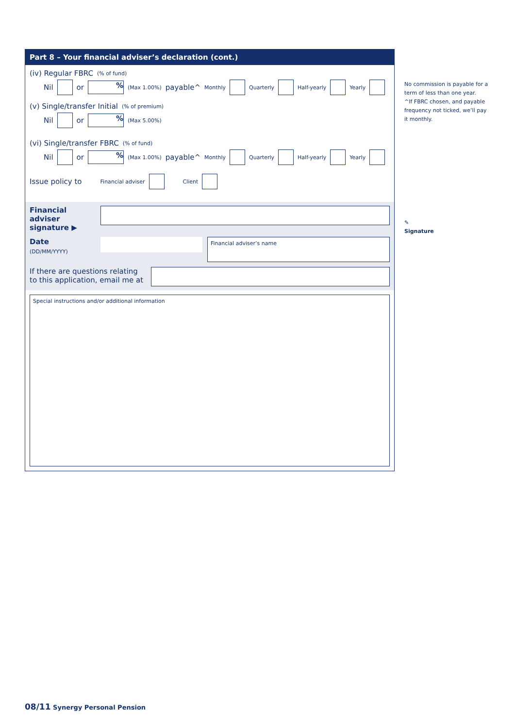Part 8 – Your financial adviser’s declaration (cont.)
(iv) Regular FBRC (% of fund)
Nil or % (Max 1.00%) payable^ Monthly Quarterly Half-yearly Yearly
(v) Single/transfer Initial (% of premium)
Nil or % (Max 5.00%)
(vi) Single/transfer FBRC (% of fund)
Nil or % (Max 1.00%) payable^ Monthly Quarterly Half-yearly Yearly
Issue policy to Financial adviser Client
Financial adviser signature ▶
Date
(DD/MM/YYYY)
Financial adviser’s name
If there are questions relating to this application, email me at
Special instructions and/or additional information
No commission is payable for a term of less than one year.
^If FBRC chosen, and payable frequency not ticked, we’ll pay it monthly.
✎
Signature
08/11 Synergy Personal Pension